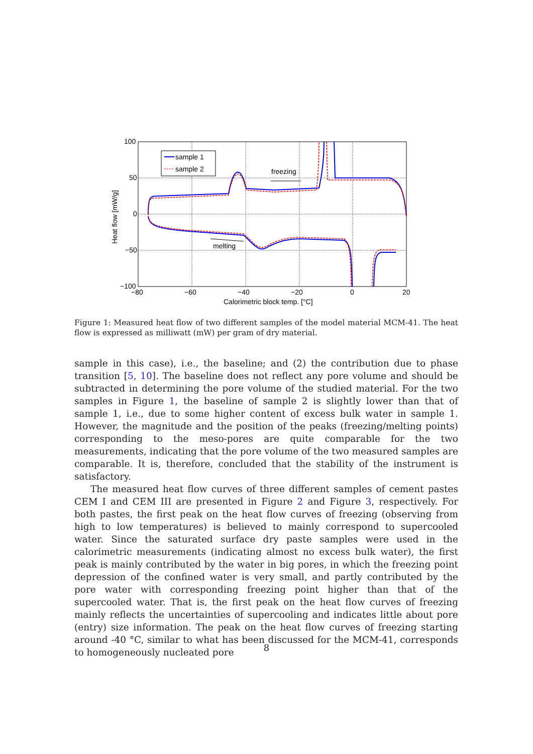100
50
0
−50
−100
−80
−60
−40
−20
0
20
Calorimetric block temp. [°C]
Heat flow [mW/g]
sample 1
sample 2
freezing
melting
Figure 1: Measured heat flow of two different samples of the model material MCM-41. The heat flow is expressed as milliwatt (mW) per gram of dry material.
sample in this case), i.e., the baseline; and (2) the contribution due to phase transition [5, 10]. The baseline does not reflect any pore volume and should be subtracted in determining the pore volume of the studied material. For the two samples in Figure 1, the baseline of sample 2 is slightly lower than that of sample 1, i.e., due to some higher content of excess bulk water in sample 1. However, the magnitude and the position of the peaks (freezing/melting points) corresponding to the meso-pores are quite comparable for the two measurements, indicating that the pore volume of the two measured samples are comparable. It is, therefore, concluded that the stability of the instrument is satisfactory.
The measured heat flow curves of three different samples of cement pastes CEM I and CEM III are presented in Figure 2 and Figure 3, respectively. For both pastes, the first peak on the heat flow curves of freezing (observing from high to low temperatures) is believed to mainly correspond to supercooled water. Since the saturated surface dry paste samples were used in the calorimetric measurements (indicating almost no excess bulk water), the first peak is mainly contributed by the water in big pores, in which the freezing point depression of the confined water is very small, and partly contributed by the pore water with corresponding freezing point higher than that of the supercooled water. That is, the first peak on the heat flow curves of freezing mainly reflects the uncertainties of supercooling and indicates little about pore (entry) size information. The peak on the heat flow curves of freezing starting around -40 °C, similar to what has been discussed for the MCM-41, corresponds to homogeneously nucleated pore
8